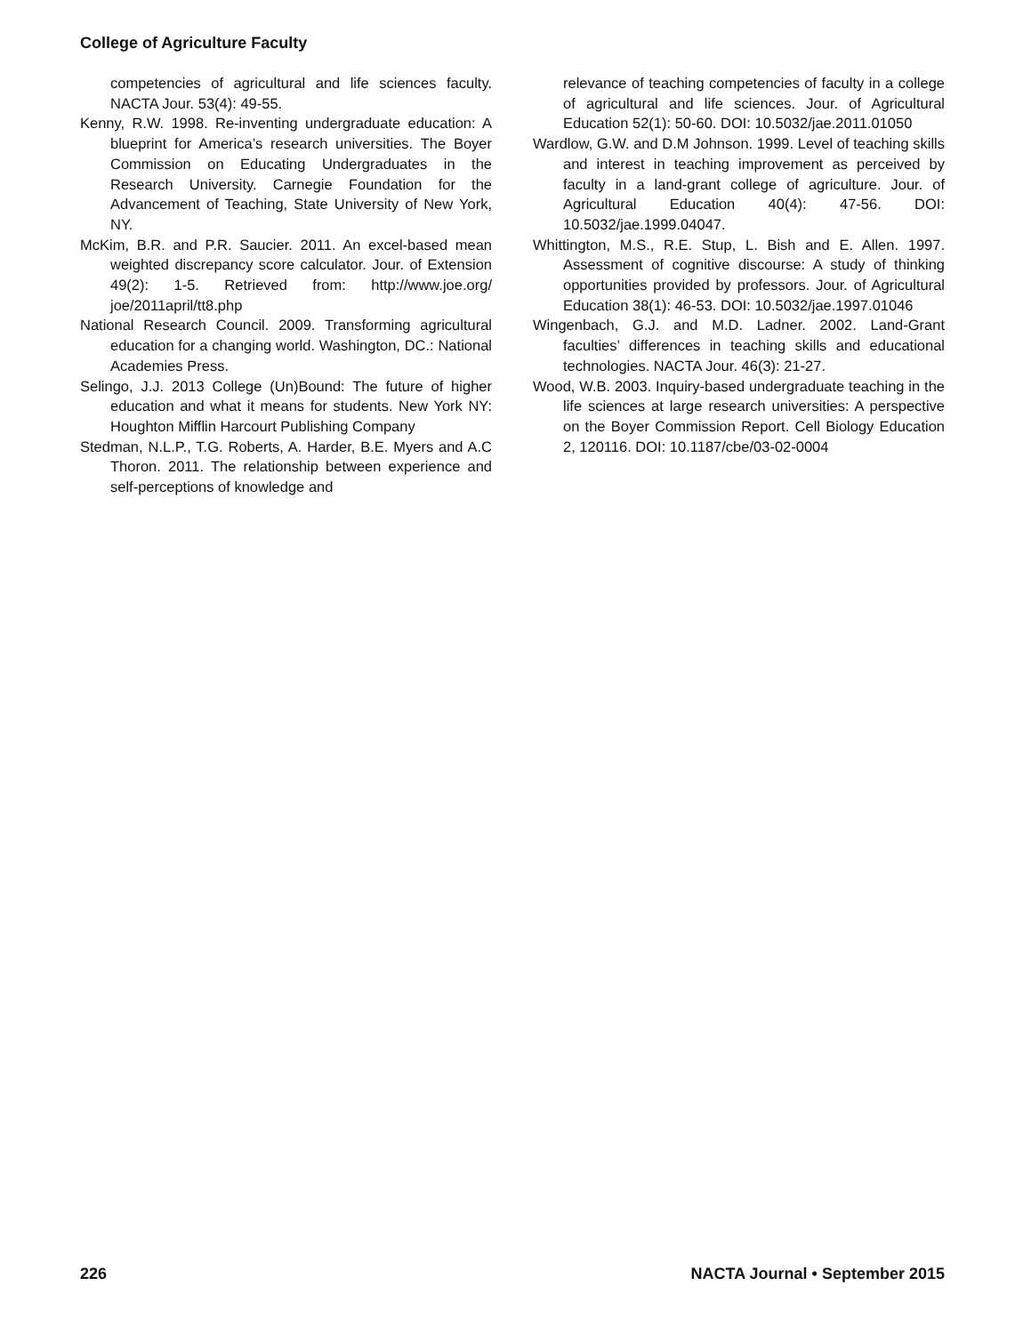College of Agriculture Faculty
competencies of agricultural and life sciences faculty. NACTA Jour. 53(4): 49-55.
Kenny, R.W. 1998. Re-inventing undergraduate education: A blueprint for America’s research universities. The Boyer Commission on Educating Undergraduates in the Research University. Carnegie Foundation for the Advancement of Teaching, State University of New York, NY.
McKim, B.R. and P.R. Saucier. 2011. An excel-based mean weighted discrepancy score calculator. Jour. of Extension 49(2): 1-5. Retrieved from: http://www.joe.org/ joe/2011april/tt8.php
National Research Council. 2009. Transforming agricultural education for a changing world. Washington, DC.: National Academies Press.
Selingo, J.J. 2013 College (Un)Bound: The future of higher education and what it means for students. New York NY: Houghton Mifflin Harcourt Publishing Company
Stedman, N.L.P., T.G. Roberts, A. Harder, B.E. Myers and A.C Thoron. 2011. The relationship between experience and self-perceptions of knowledge and
relevance of teaching competencies of faculty in a college of agricultural and life sciences. Jour. of Agricultural Education 52(1): 50-60. DOI: 10.5032/jae.2011.01050
Wardlow, G.W. and D.M Johnson. 1999. Level of teaching skills and interest in teaching improvement as perceived by faculty in a land-grant college of agriculture. Jour. of Agricultural Education 40(4): 47-56. DOI: 10.5032/jae.1999.04047.
Whittington, M.S., R.E. Stup, L. Bish and E. Allen. 1997. Assessment of cognitive discourse: A study of thinking opportunities provided by professors. Jour. of Agricultural Education 38(1): 46-53. DOI: 10.5032/jae.1997.01046
Wingenbach, G.J. and M.D. Ladner. 2002. Land-Grant faculties’ differences in teaching skills and educational technologies. NACTA Jour. 46(3): 21-27.
Wood, W.B. 2003. Inquiry-based undergraduate teaching in the life sciences at large research universities: A perspective on the Boyer Commission Report. Cell Biology Education 2, 120116. DOI: 10.1187/cbe/03-02-0004
226 NACTA Journal • September 2015